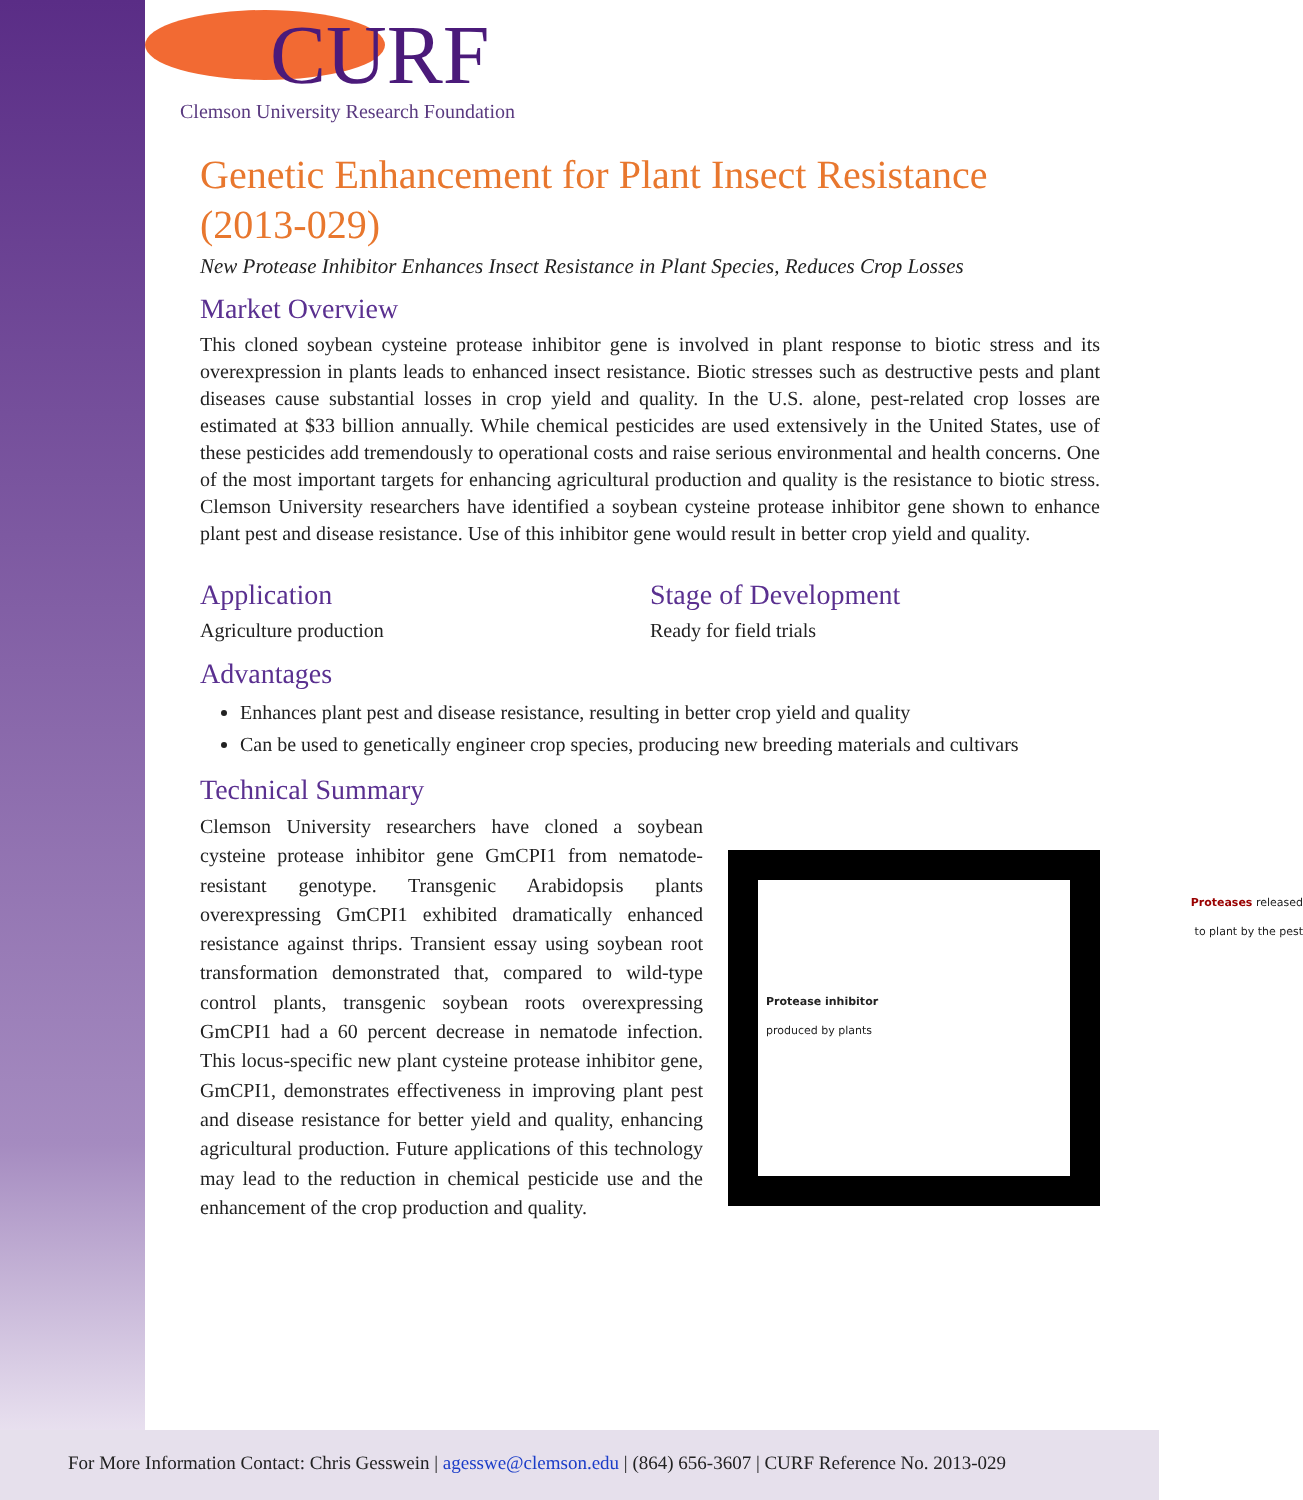CURF
Clemson University Research Foundation
Genetic Enhancement for Plant Insect Resistance (2013-029)
New Protease Inhibitor Enhances Insect Resistance in Plant Species, Reduces Crop Losses
Market Overview
This cloned soybean cysteine protease inhibitor gene is involved in plant response to biotic stress and its overexpression in plants leads to enhanced insect resistance. Biotic stresses such as destructive pests and plant diseases cause substantial losses in crop yield and quality. In the U.S. alone, pest-related crop losses are estimated at $33 billion annually. While chemical pesticides are used extensively in the United States, use of these pesticides add tremendously to operational costs and raise serious environmental and health concerns. One of the most important targets for enhancing agricultural production and quality is the resistance to biotic stress. Clemson University researchers have identified a soybean cysteine protease inhibitor gene shown to enhance plant pest and disease resistance. Use of this inhibitor gene would result in better crop yield and quality.
Application
Agriculture production
Stage of Development
Ready for field trials
Advantages
Enhances plant pest and disease resistance, resulting in better crop yield and quality
Can be used to genetically engineer crop species, producing new breeding materials and cultivars
Technical Summary
Clemson University researchers have cloned a soybean cysteine protease inhibitor gene GmCPI1 from nematode-resistant genotype. Transgenic Arabidopsis plants overexpressing GmCPI1 exhibited dramatically enhanced resistance against thrips. Transient essay using soybean root transformation demonstrated that, compared to wild-type control plants, transgenic soybean roots overexpressing GmCPI1 had a 60 percent decrease in nematode infection. This locus-specific new plant cysteine protease inhibitor gene, GmCPI1, demonstrates effectiveness in improving plant pest and disease resistance for better yield and quality, enhancing agricultural production. Future applications of this technology may lead to the reduction in chemical pesticide use and the enhancement of the crop production and quality.
Proteases released
to plant by the pest
Protease inhibitor
produced by plants
For More Information Contact: Chris Gesswein | agesswe@clemson.edu | (864) 656-3607 | CURF Reference No. 2013-029